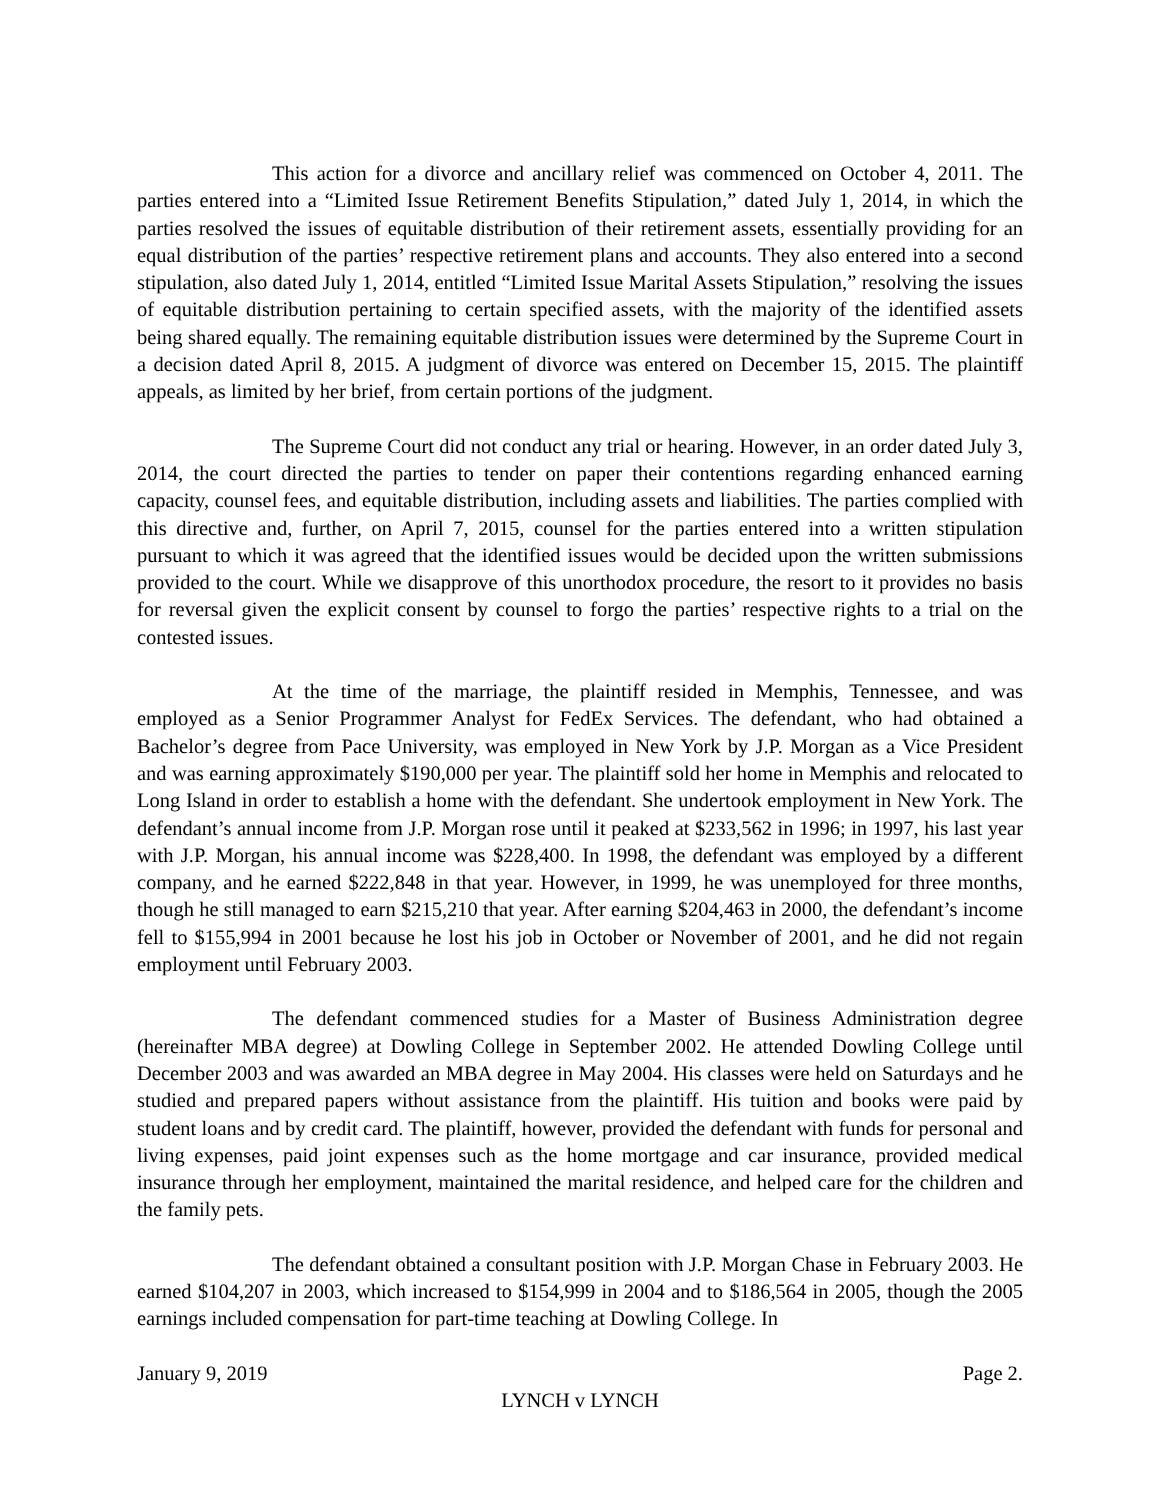This action for a divorce and ancillary relief was commenced on October 4, 2011. The parties entered into a “Limited Issue Retirement Benefits Stipulation,” dated July 1, 2014, in which the parties resolved the issues of equitable distribution of their retirement assets, essentially providing for an equal distribution of the parties’ respective retirement plans and accounts. They also entered into a second stipulation, also dated July 1, 2014, entitled “Limited Issue Marital Assets Stipulation,” resolving the issues of equitable distribution pertaining to certain specified assets, with the majority of the identified assets being shared equally. The remaining equitable distribution issues were determined by the Supreme Court in a decision dated April 8, 2015. A judgment of divorce was entered on December 15, 2015. The plaintiff appeals, as limited by her brief, from certain portions of the judgment.
The Supreme Court did not conduct any trial or hearing. However, in an order dated July 3, 2014, the court directed the parties to tender on paper their contentions regarding enhanced earning capacity, counsel fees, and equitable distribution, including assets and liabilities. The parties complied with this directive and, further, on April 7, 2015, counsel for the parties entered into a written stipulation pursuant to which it was agreed that the identified issues would be decided upon the written submissions provided to the court. While we disapprove of this unorthodox procedure, the resort to it provides no basis for reversal given the explicit consent by counsel to forgo the parties’ respective rights to a trial on the contested issues.
At the time of the marriage, the plaintiff resided in Memphis, Tennessee, and was employed as a Senior Programmer Analyst for FedEx Services. The defendant, who had obtained a Bachelor’s degree from Pace University, was employed in New York by J.P. Morgan as a Vice President and was earning approximately $190,000 per year. The plaintiff sold her home in Memphis and relocated to Long Island in order to establish a home with the defendant. She undertook employment in New York. The defendant’s annual income from J.P. Morgan rose until it peaked at $233,562 in 1996; in 1997, his last year with J.P. Morgan, his annual income was $228,400. In 1998, the defendant was employed by a different company, and he earned $222,848 in that year. However, in 1999, he was unemployed for three months, though he still managed to earn $215,210 that year. After earning $204,463 in 2000, the defendant’s income fell to $155,994 in 2001 because he lost his job in October or November of 2001, and he did not regain employment until February 2003.
The defendant commenced studies for a Master of Business Administration degree (hereinafter MBA degree) at Dowling College in September 2002. He attended Dowling College until December 2003 and was awarded an MBA degree in May 2004. His classes were held on Saturdays and he studied and prepared papers without assistance from the plaintiff. His tuition and books were paid by student loans and by credit card. The plaintiff, however, provided the defendant with funds for personal and living expenses, paid joint expenses such as the home mortgage and car insurance, provided medical insurance through her employment, maintained the marital residence, and helped care for the children and the family pets.
The defendant obtained a consultant position with J.P. Morgan Chase in February 2003. He earned $104,207 in 2003, which increased to $154,999 in 2004 and to $186,564 in 2005, though the 2005 earnings included compensation for part-time teaching at Dowling College. In
January 9, 2019 Page 2.
LYNCH v LYNCH